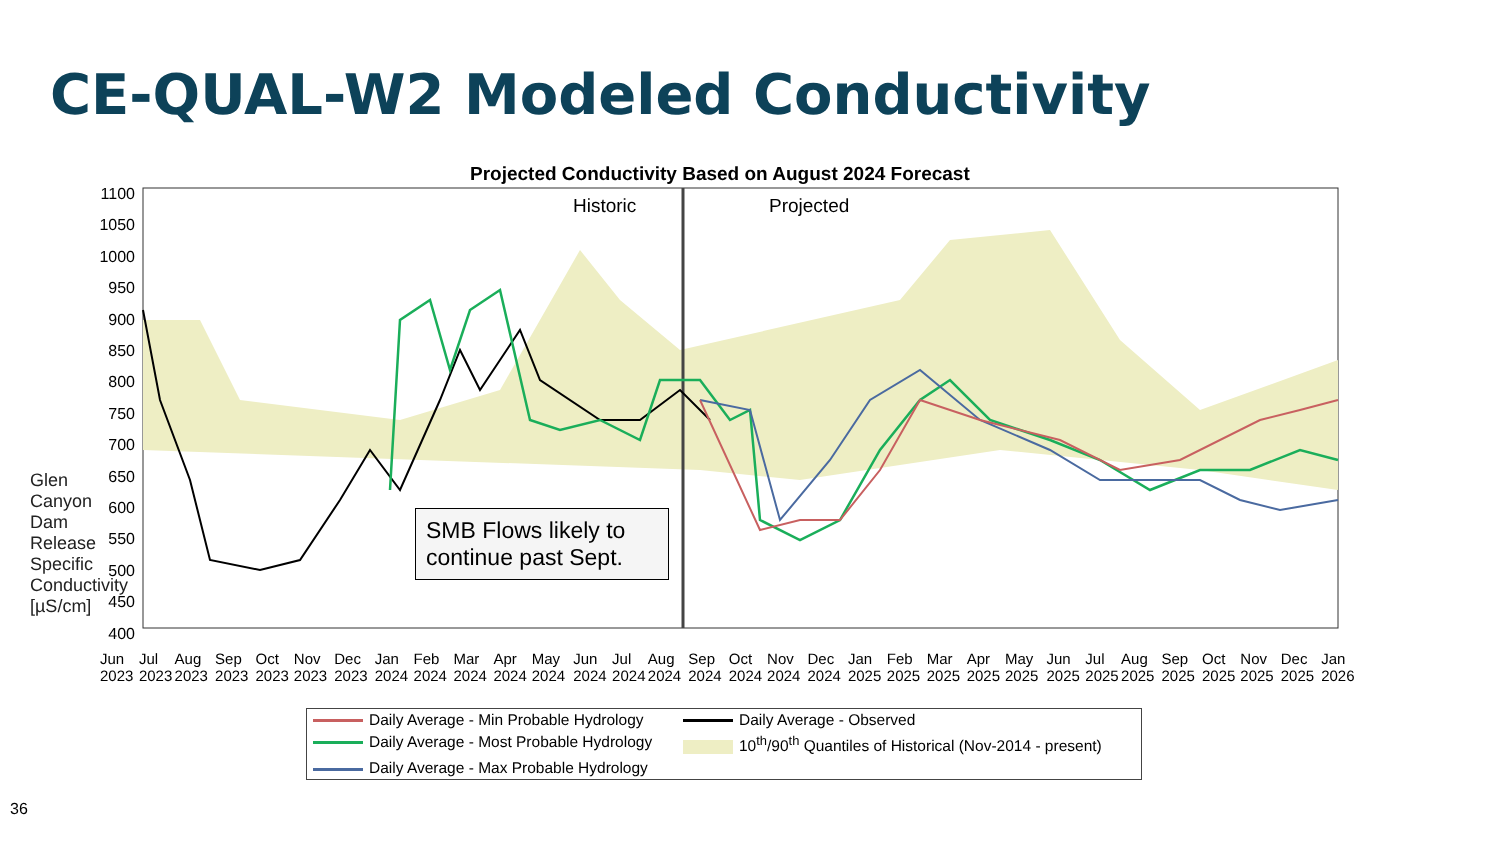CE-QUAL-W2 Modeled Conductivity
Projected Conductivity Based on August 2024 Forecast
Historic Projected
SMB Flows likely to continue past Sept.
Glen Canyon Dam Release Specific Conductivity [µS/cm]
1100 1050 1000 950 900 850 800 750 700 650 600 550 500 450 400
Jun 2023 Jul 2023 Aug 2023 Sep 2023 Oct 2023 Nov 2023 Dec 2023 Jan 2024 Feb 2024 Mar 2024 Apr 2024 May 2024 Jun 2024 Jul 2024 Aug 2024 Sep 2024 Oct 2024 Nov 2024 Dec 2024 Jan 2025 Feb 2025 Mar 2025 Apr 2025 May 2025 Jun 2025 Jul 2025 Aug 2025 Sep 2025 Oct 2025 Nov 2025 Dec 2025 Jan 2026
Daily Average - Min Probable Hydrology
Daily Average - Observed
Daily Average - Most Probable Hydrology
10<sup>th</sup>/90<sup>th</sup> Quantiles of Historical (Nov-2014 - present)
Daily Average - Max Probable Hydrology
36